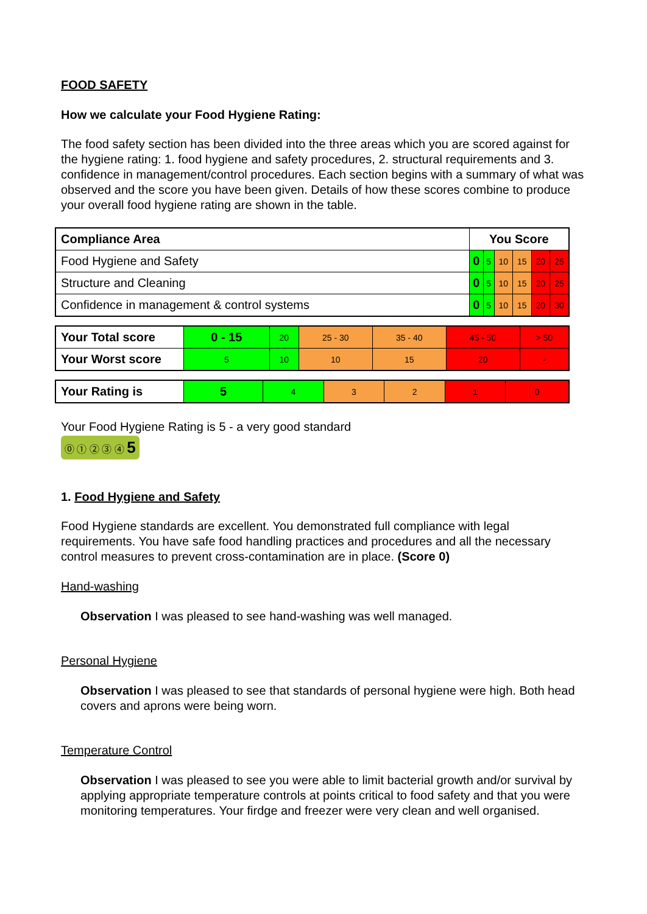FOOD SAFETY
How we calculate your Food Hygiene Rating:
The food safety section has been divided into the three areas which you are scored against for the hygiene rating: 1. food hygiene and safety procedures, 2. structural requirements and 3. confidence in management/control procedures. Each section begins with a summary of what was observed and the score you have been given. Details of how these scores combine to produce your overall food hygiene rating are shown in the table.
| Compliance Area | You Score | | | | | |
| Food Hygiene and Safety | 0 | 5 | 10 | 15 | 20 | 25 |
| Structure and Cleaning | 0 | 5 | 10 | 15 | 20 | 25 |
| Confidence in management & control systems | 0 | 5 | 10 | 15 | 20 | 30 |
| Your Total score | 0 - 15 | 20 | 25 - 30 | 35 - 40 | 45 - 50 | > 50 |
| Your Worst score | 5 | 10 | 10 | 15 | 20 | - |
| Your Rating is | 5 | 4 | 3 | 2 | 1 | 0 |
Your Food Hygiene Rating is 5 - a very good standard
⓪ ① ② ③ ④ 5
1. Food Hygiene and Safety
Food Hygiene standards are excellent. You demonstrated full compliance with legal requirements. You have safe food handling practices and procedures and all the necessary control measures to prevent cross-contamination are in place. (Score 0)
Hand-washing
Observation I was pleased to see hand-washing was well managed.
Personal Hygiene
Observation I was pleased to see that standards of personal hygiene were high. Both head covers and aprons were being worn.
Temperature Control
Observation I was pleased to see you were able to limit bacterial growth and/or survival by applying appropriate temperature controls at points critical to food safety and that you were monitoring temperatures. Your firdge and freezer were very clean and well organised.